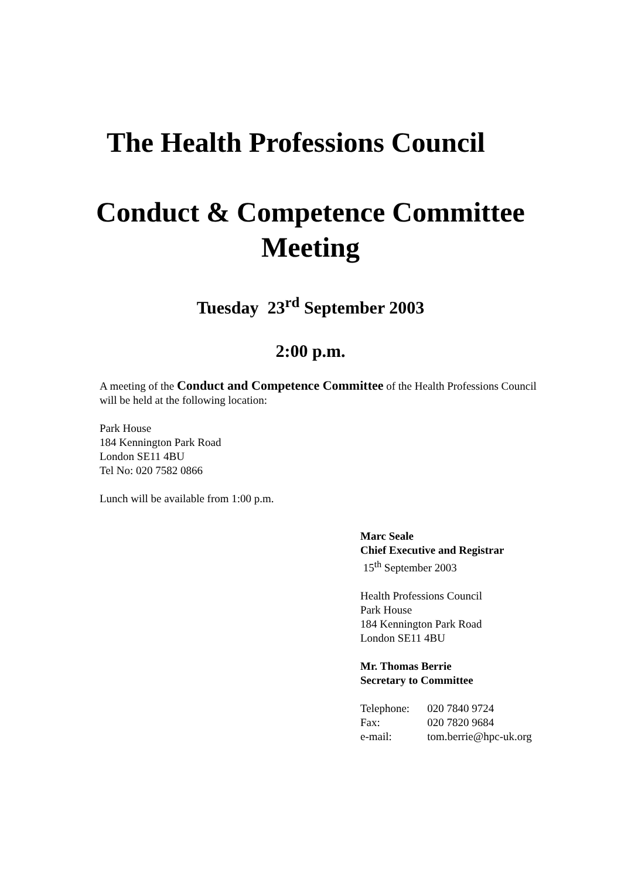The Health Professions Council
Conduct & Competence Committee
Meeting
Tuesday 23<sup>rd</sup> September 2003
2:00 p.m.
A meeting of the Conduct and Competence Committee of the Health Professions Council will be held at the following location:
Park House
184 Kennington Park Road
London SE11 4BU
Tel No: 020 7582 0866
Lunch will be available from 1:00 p.m.
Marc Seale
Chief Executive and Registrar
15<sup>th</sup> September 2003
Health Professions Council
Park House
184 Kennington Park Road
London SE11 4BU
Mr. Thomas Berrie
Secretary to Committee
| Telephone: | 020 7840 9724 |
| Fax: | 020 7820 9684 |
| e-mail: | tom.berrie@hpc-uk.org |